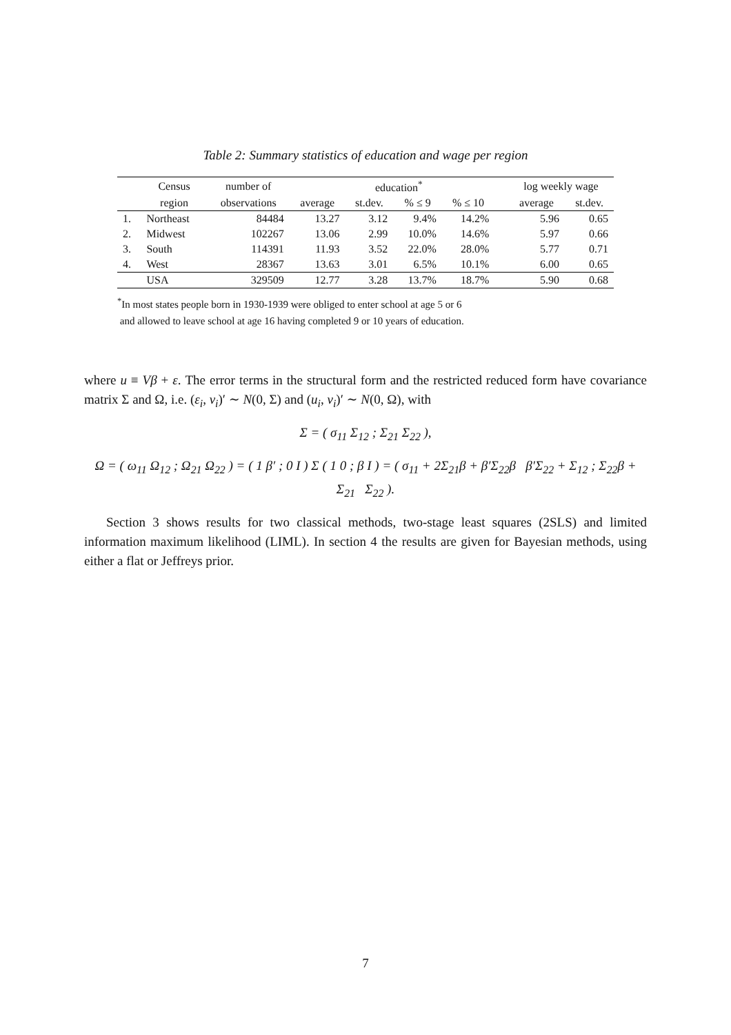Table 2: Summary statistics of education and wage per region
| | Census | number of | education<sup>*</sup> | | | | | log weekly wage | |
| --- | --- | --- | --- | --- | --- | --- | --- | --- | --- |
| | region | observations | average | st.dev. | % ≤ 9 | % ≤ 10 | | average | st.dev. |
| 1. | Northeast | 84484 | 13.27 | 3.12 | 9.4% | 14.2% | | 5.96 | 0.65 |
| 2. | Midwest | 102267 | 13.06 | 2.99 | 10.0% | 14.6% | | 5.97 | 0.66 |
| 3. | South | 114391 | 11.93 | 3.52 | 22.0% | 28.0% | | 5.77 | 0.71 |
| 4. | West | 28367 | 13.63 | 3.01 | 6.5% | 10.1% | | 6.00 | 0.65 |
| | USA | 329509 | 12.77 | 3.28 | 13.7% | 18.7% | | 5.90 | 0.68 |
<sup>*</sup> In most states people born in 1930-1939 were obliged to enter school at age 5 or 6
and allowed to leave school at age 16 having completed 9 or 10 years of education.
where u ≡ Vβ + ε. The error terms in the structural form and the restricted reduced form have covariance matrix Σ and Ω, i.e. (ε<sub>i</sub>, v<sub>i</sub>)′ ∼ N(0, Σ) and (u<sub>i</sub>, v<sub>i</sub>)′ ∼ N(0, Ω), with
Σ = ( σ<sub>11</sub> Σ<sub>12</sub> ; Σ<sub>21</sub> Σ<sub>22</sub> ),
Ω = ( ω<sub>11</sub> Ω<sub>12</sub> ; Ω<sub>21</sub> Ω<sub>22</sub> ) = ( 1 β′ ; 0 I ) Σ ( 1 0 ; β I ) = ( σ<sub>11</sub> + 2Σ<sub>21</sub>β + β′Σ<sub>22</sub>β β′Σ<sub>22</sub> + Σ<sub>12</sub> ; Σ<sub>22</sub>β + Σ<sub>21</sub> Σ<sub>22</sub> ).
Section 3 shows results for two classical methods, two-stage least squares (2SLS) and limited information maximum likelihood (LIML). In section 4 the results are given for Bayesian methods, using either a flat or Jeffreys prior.
7